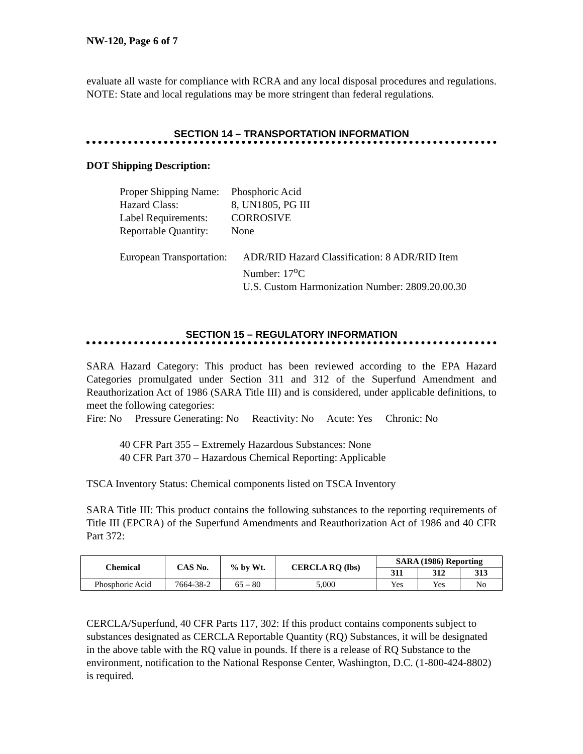NW-120, Page 6 of 7
evaluate all waste for compliance with RCRA and any local disposal procedures and regulations. NOTE: State and local regulations may be more stringent than federal regulations.
SECTION 14 – TRANSPORTATION INFORMATION
DOT Shipping Description:
Proper Shipping Name: Phosphoric Acid
Hazard Class: 8, UN1805, PG III
Label Requirements: CORROSIVE
Reportable Quantity: None
European Transportation: ADR/RID Hazard Classification: 8 ADR/RID Item Number: 17<sup>o</sup>C
U.S. Custom Harmonization Number: 2809.20.00.30
SECTION 15 – REGULATORY INFORMATION
SARA Hazard Category: This product has been reviewed according to the EPA Hazard Categories promulgated under Section 311 and 312 of the Superfund Amendment and Reauthorization Act of 1986 (SARA Title III) and is considered, under applicable definitions, to meet the following categories:
Fire: No Pressure Generating: No Reactivity: No Acute: Yes Chronic: No
40 CFR Part 355 – Extremely Hazardous Substances: None
40 CFR Part 370 – Hazardous Chemical Reporting: Applicable
TSCA Inventory Status: Chemical components listed on TSCA Inventory
SARA Title III: This product contains the following substances to the reporting requirements of Title III (EPCRA) of the Superfund Amendments and Reauthorization Act of 1986 and 40 CFR Part 372:
| Chemical | CAS No. | % by Wt. | CERCLA RQ (lbs) | SARA (1986) Reporting | | |
| --- | --- | --- | --- | --- | --- | --- |
| | | | | 311 | 312 | 313 |
| Phosphoric Acid | 7664-38-2 | 65 – 80 | 5,000 | Yes | Yes | No |
CERCLA/Superfund, 40 CFR Parts 117, 302: If this product contains components subject to substances designated as CERCLA Reportable Quantity (RQ) Substances, it will be designated in the above table with the RQ value in pounds. If there is a release of RQ Substance to the environment, notification to the National Response Center, Washington, D.C. (1-800-424-8802) is required.